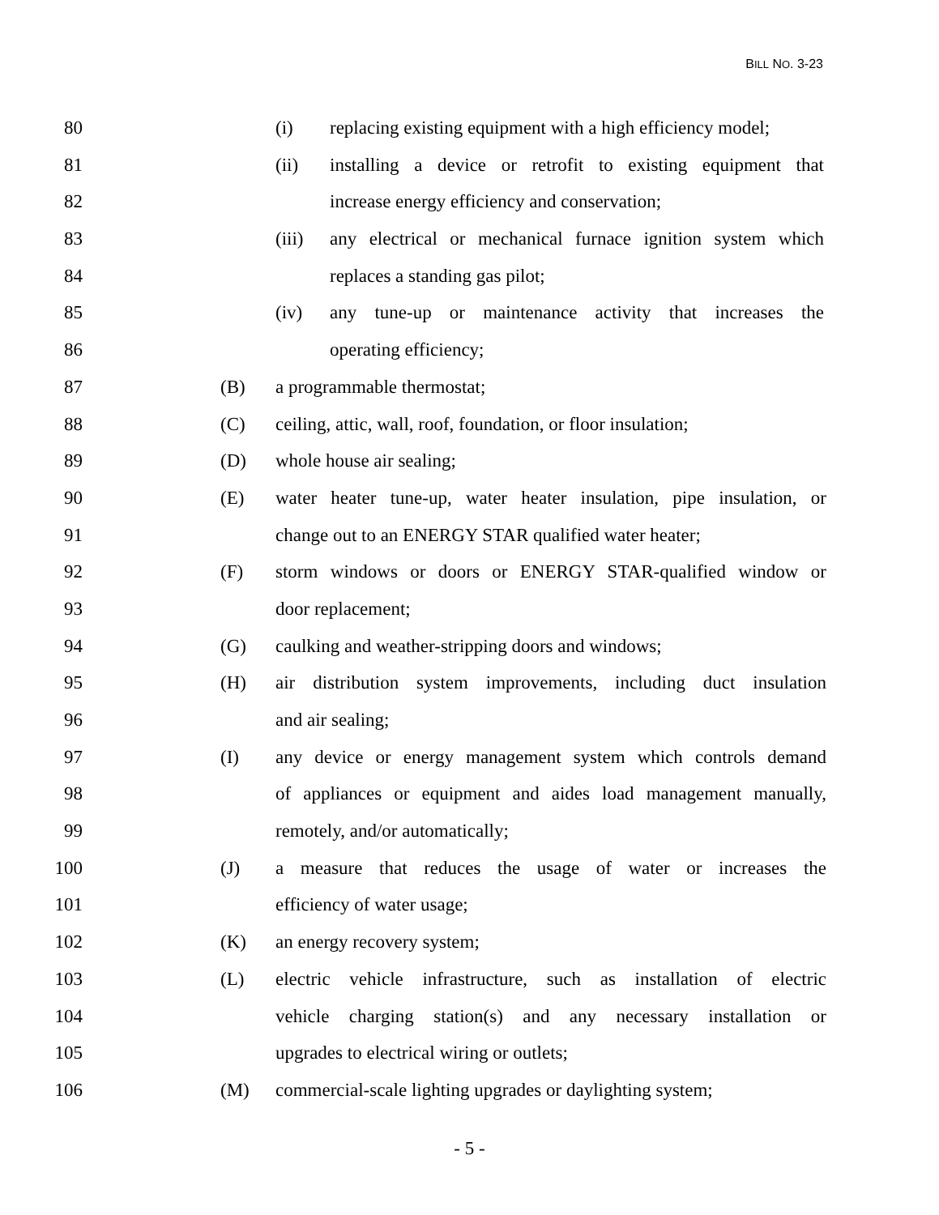BILL NO. 3-23
80 (i) replacing existing equipment with a high efficiency model;
81 (ii) installing a device or retrofit to existing equipment that
82 increase energy efficiency and conservation;
83 (iii) any electrical or mechanical furnace ignition system which
84 replaces a standing gas pilot;
85 (iv) any tune-up or maintenance activity that increases the
86 operating efficiency;
87 (B) a programmable thermostat;
88 (C) ceiling, attic, wall, roof, foundation, or floor insulation;
89 (D) whole house air sealing;
90 (E) water heater tune-up, water heater insulation, pipe insulation, or
91 change out to an ENERGY STAR qualified water heater;
92 (F) storm windows or doors or ENERGY STAR-qualified window or
93 door replacement;
94 (G) caulking and weather-stripping doors and windows;
95 (H) air distribution system improvements, including duct insulation
96 and air sealing;
97 (I) any device or energy management system which controls demand
98 of appliances or equipment and aides load management manually,
99 remotely, and/or automatically;
100 (J) a measure that reduces the usage of water or increases the
101 efficiency of water usage;
102 (K) an energy recovery system;
103 (L) electric vehicle infrastructure, such as installation of electric
104 vehicle charging station(s) and any necessary installation or
105 upgrades to electrical wiring or outlets;
106 (M) commercial-scale lighting upgrades or daylighting system;
- 5 -